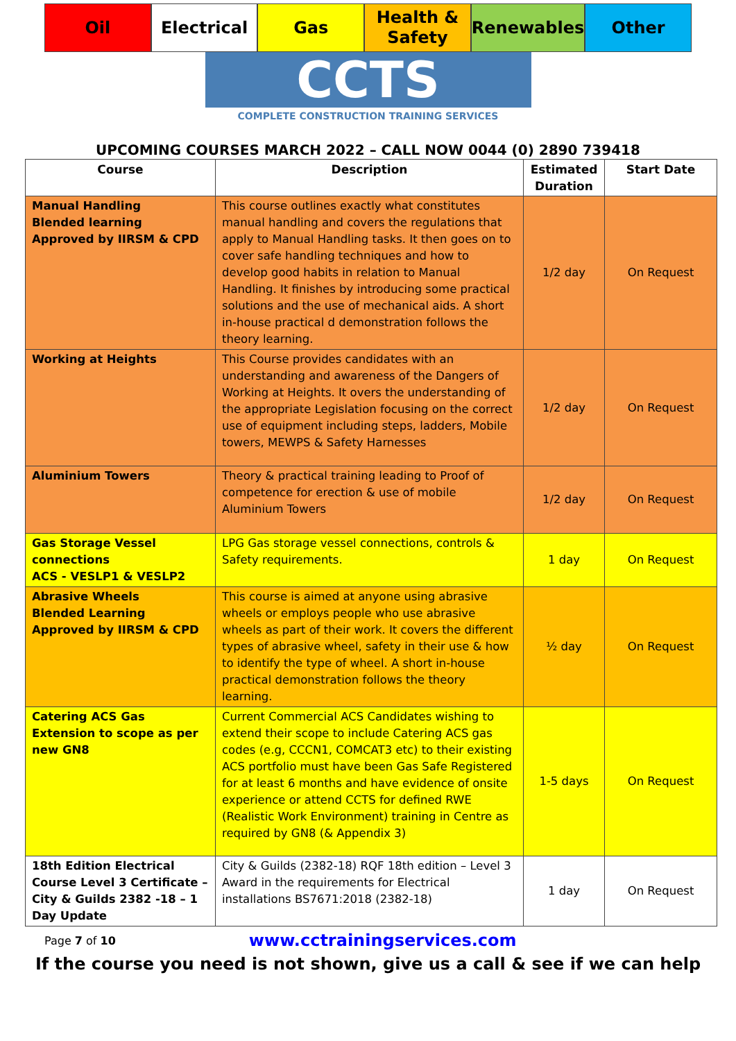Oil Electrical Gas Health &
Safety
Renewables Other
CCTS
COMPLETE CONSTRUCTION TRAINING SERVICES
UPCOMING COURSES MARCH 2022 – CALL NOW 0044 (0) 2890 739418
| Course | Description | Estimated Duration | Start Date |
| --- | --- | --- | --- |
| Manual Handling Blended learning Approved by IIRSM & CPD | This course outlines exactly what constitutes manual handling and covers the regulations that apply to Manual Handling tasks. It then goes on to cover safe handling techniques and how to develop good habits in relation to Manual Handling. It finishes by introducing some practical solutions and the use of mechanical aids. A short in-house practical d demonstration follows the theory learning. | 1/2 day | On Request |
| Working at Heights | This Course provides candidates with an understanding and awareness of the Dangers of Working at Heights. It overs the understanding of the appropriate Legislation focusing on the correct use of equipment including steps, ladders, Mobile towers, MEWPS & Safety Harnesses | 1/2 day | On Request |
| Aluminium Towers | Theory & practical training leading to Proof of competence for erection & use of mobile Aluminium Towers | 1/2 day | On Request |
| Gas Storage Vessel connections ACS - VESLP1 & VESLP2 | LPG Gas storage vessel connections, controls & Safety requirements. | 1 day | On Request |
| Abrasive Wheels Blended Learning Approved by IIRSM & CPD | This course is aimed at anyone using abrasive wheels or employs people who use abrasive wheels as part of their work. It covers the different types of abrasive wheel, safety in their use & how to identify the type of wheel. A short in-house practical demonstration follows the theory learning. | ½ day | On Request |
| Catering ACS Gas Extension to scope as per new GN8 | Current Commercial ACS Candidates wishing to extend their scope to include Catering ACS gas codes (e.g, CCCN1, COMCAT3 etc) to their existing ACS portfolio must have been Gas Safe Registered for at least 6 months and have evidence of onsite experience or attend CCTS for defined RWE (Realistic Work Environment) training in Centre as required by GN8 (& Appendix 3) | 1-5 days | On Request |
| 18th Edition Electrical Course Level 3 Certificate – City & Guilds 2382 -18 – 1 Day Update | City & Guilds (2382-18) RQF 18th edition – Level 3 Award in the requirements for Electrical installations BS7671:2018 (2382-18) | 1 day | On Request |
Page 7 of 10 www.cctrainingservices.com
If the course you need is not shown, give us a call & see if we can help